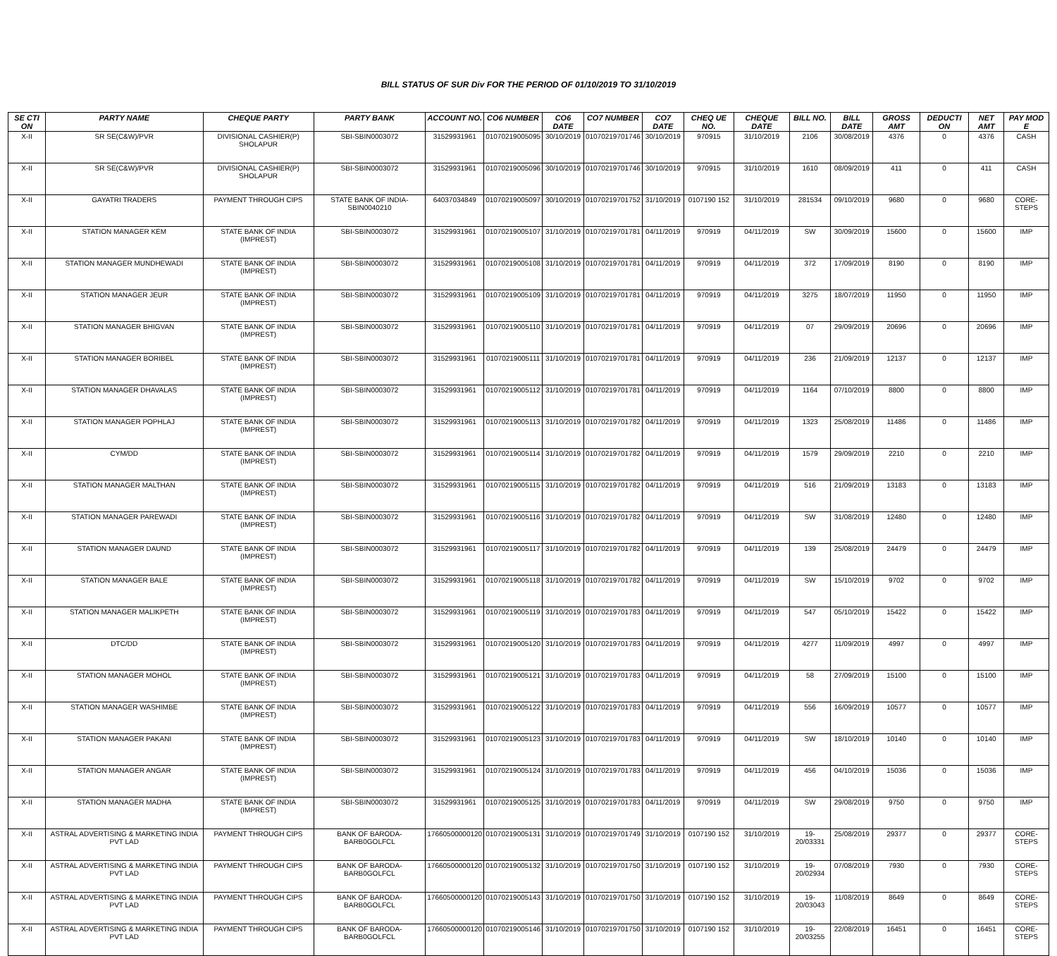BILL STATUS OF SUR Div FOR THE PERIOD OF 01/10/2019 TO 31/10/2019
| SE CTI ON | PARTY NAME | CHEQUE PARTY | PARTY BANK | ACCOUNT NO. | CO6 NUMBER | CO6 DATE | CO7 NUMBER | CO7 DATE | CHEQ UE NO. | CHEQUE DATE | BILL NO. | BILL DATE | GROSS AMT | DEDUCTI ON | NET AMT | PAY MOD E |
| --- | --- | --- | --- | --- | --- | --- | --- | --- | --- | --- | --- | --- | --- | --- | --- | --- |
| X-II | SR SE(C&W)/PVR | DIVISIONAL CASHIER(P) SHOLAPUR | SBI-SBIN0003072 | 31529931961 | 01070219005095 | 30/10/2019 | 01070219701746 | 30/10/2019 | 970915 | 31/10/2019 | 2106 | 30/08/2019 | 4376 | 0 | 4376 | CASH |
| X-II | SR SE(C&W)/PVR | DIVISIONAL CASHIER(P) SHOLAPUR | SBI-SBIN0003072 | 31529931961 | 01070219005096 | 30/10/2019 | 01070219701746 | 30/10/2019 | 970915 | 31/10/2019 | 1610 | 08/09/2019 | 411 | 0 | 411 | CASH |
| X-II | GAYATRI TRADERS | PAYMENT THROUGH CIPS | STATE BANK OF INDIA-SBIN0040210 | 64037034849 | 01070219005097 | 30/10/2019 | 01070219701752 | 31/10/2019 | 0107190 152 | 31/10/2019 | 281534 | 09/10/2019 | 9680 | 0 | 9680 | CORE-STEPS |
| X-II | STATION MANAGER KEM | STATE BANK OF INDIA (IMPREST) | SBI-SBIN0003072 | 31529931961 | 01070219005107 | 31/10/2019 | 01070219701781 | 04/11/2019 | 970919 | 04/11/2019 | SW | 30/09/2019 | 15600 | 0 | 15600 | IMP |
| X-II | STATION MANAGER MUNDHEWADI | STATE BANK OF INDIA (IMPREST) | SBI-SBIN0003072 | 31529931961 | 01070219005108 | 31/10/2019 | 01070219701781 | 04/11/2019 | 970919 | 04/11/2019 | 372 | 17/09/2019 | 8190 | 0 | 8190 | IMP |
| X-II | STATION MANAGER JEUR | STATE BANK OF INDIA (IMPREST) | SBI-SBIN0003072 | 31529931961 | 01070219005109 | 31/10/2019 | 01070219701781 | 04/11/2019 | 970919 | 04/11/2019 | 3275 | 18/07/2019 | 11950 | 0 | 11950 | IMP |
| X-II | STATION MANAGER BHIGVAN | STATE BANK OF INDIA (IMPREST) | SBI-SBIN0003072 | 31529931961 | 01070219005110 | 31/10/2019 | 01070219701781 | 04/11/2019 | 970919 | 04/11/2019 | 07 | 29/09/2019 | 20696 | 0 | 20696 | IMP |
| X-II | STATION MANAGER BORIBEL | STATE BANK OF INDIA (IMPREST) | SBI-SBIN0003072 | 31529931961 | 01070219005111 | 31/10/2019 | 01070219701781 | 04/11/2019 | 970919 | 04/11/2019 | 236 | 21/09/2019 | 12137 | 0 | 12137 | IMP |
| X-II | STATION MANAGER DHAVALAS | STATE BANK OF INDIA (IMPREST) | SBI-SBIN0003072 | 31529931961 | 01070219005112 | 31/10/2019 | 01070219701781 | 04/11/2019 | 970919 | 04/11/2019 | 1164 | 07/10/2019 | 8800 | 0 | 8800 | IMP |
| X-II | STATION MANAGER POPHLAJ | STATE BANK OF INDIA (IMPREST) | SBI-SBIN0003072 | 31529931961 | 01070219005113 | 31/10/2019 | 01070219701782 | 04/11/2019 | 970919 | 04/11/2019 | 1323 | 25/08/2019 | 11486 | 0 | 11486 | IMP |
| X-II | CYM/DD | STATE BANK OF INDIA (IMPREST) | SBI-SBIN0003072 | 31529931961 | 01070219005114 | 31/10/2019 | 01070219701782 | 04/11/2019 | 970919 | 04/11/2019 | 1579 | 29/09/2019 | 2210 | 0 | 2210 | IMP |
| X-II | STATION MANAGER MALTHAN | STATE BANK OF INDIA (IMPREST) | SBI-SBIN0003072 | 31529931961 | 01070219005115 | 31/10/2019 | 01070219701782 | 04/11/2019 | 970919 | 04/11/2019 | 516 | 21/09/2019 | 13183 | 0 | 13183 | IMP |
| X-II | STATION MANAGER PAREWADI | STATE BANK OF INDIA (IMPREST) | SBI-SBIN0003072 | 31529931961 | 01070219005116 | 31/10/2019 | 01070219701782 | 04/11/2019 | 970919 | 04/11/2019 | SW | 31/08/2019 | 12480 | 0 | 12480 | IMP |
| X-II | STATION MANAGER DAUND | STATE BANK OF INDIA (IMPREST) | SBI-SBIN0003072 | 31529931961 | 01070219005117 | 31/10/2019 | 01070219701782 | 04/11/2019 | 970919 | 04/11/2019 | 139 | 25/08/2019 | 24479 | 0 | 24479 | IMP |
| X-II | STATION MANAGER BALE | STATE BANK OF INDIA (IMPREST) | SBI-SBIN0003072 | 31529931961 | 01070219005118 | 31/10/2019 | 01070219701782 | 04/11/2019 | 970919 | 04/11/2019 | SW | 15/10/2019 | 9702 | 0 | 9702 | IMP |
| X-II | STATION MANAGER MALIKPETH | STATE BANK OF INDIA (IMPREST) | SBI-SBIN0003072 | 31529931961 | 01070219005119 | 31/10/2019 | 01070219701783 | 04/11/2019 | 970919 | 04/11/2019 | 547 | 05/10/2019 | 15422 | 0 | 15422 | IMP |
| X-II | DTC/DD | STATE BANK OF INDIA (IMPREST) | SBI-SBIN0003072 | 31529931961 | 01070219005120 | 31/10/2019 | 01070219701783 | 04/11/2019 | 970919 | 04/11/2019 | 4277 | 11/09/2019 | 4997 | 0 | 4997 | IMP |
| X-II | STATION MANAGER MOHOL | STATE BANK OF INDIA (IMPREST) | SBI-SBIN0003072 | 31529931961 | 01070219005121 | 31/10/2019 | 01070219701783 | 04/11/2019 | 970919 | 04/11/2019 | 58 | 27/09/2019 | 15100 | 0 | 15100 | IMP |
| X-II | STATION MANAGER WASHIMBE | STATE BANK OF INDIA (IMPREST) | SBI-SBIN0003072 | 31529931961 | 01070219005122 | 31/10/2019 | 01070219701783 | 04/11/2019 | 970919 | 04/11/2019 | 556 | 16/09/2019 | 10577 | 0 | 10577 | IMP |
| X-II | STATION MANAGER PAKANI | STATE BANK OF INDIA (IMPREST) | SBI-SBIN0003072 | 31529931961 | 01070219005123 | 31/10/2019 | 01070219701783 | 04/11/2019 | 970919 | 04/11/2019 | SW | 18/10/2019 | 10140 | 0 | 10140 | IMP |
| X-II | STATION MANAGER ANGAR | STATE BANK OF INDIA (IMPREST) | SBI-SBIN0003072 | 31529931961 | 01070219005124 | 31/10/2019 | 01070219701783 | 04/11/2019 | 970919 | 04/11/2019 | 456 | 04/10/2019 | 15036 | 0 | 15036 | IMP |
| X-II | STATION MANAGER MADHA | STATE BANK OF INDIA (IMPREST) | SBI-SBIN0003072 | 31529931961 | 01070219005125 | 31/10/2019 | 01070219701783 | 04/11/2019 | 970919 | 04/11/2019 | SW | 29/08/2019 | 9750 | 0 | 9750 | IMP |
| X-II | ASTRAL ADVERTISING & MARKETING INDIA PVT LAD | PAYMENT THROUGH CIPS | BANK OF BARODA-BARB0GOLFCL | 17660500000120 | 01070219005131 | 31/10/2019 | 01070219701749 | 31/10/2019 | 0107190 152 | 31/10/2019 | 19-20/03331 | 25/08/2019 | 29377 | 0 | 29377 | CORE-STEPS |
| X-II | ASTRAL ADVERTISING & MARKETING INDIA PVT LAD | PAYMENT THROUGH CIPS | BANK OF BARODA-BARB0GOLFCL | 17660500000120 | 01070219005132 | 31/10/2019 | 01070219701750 | 31/10/2019 | 0107190 152 | 31/10/2019 | 19-20/02934 | 07/08/2019 | 7930 | 0 | 7930 | CORE-STEPS |
| X-II | ASTRAL ADVERTISING & MARKETING INDIA PVT LAD | PAYMENT THROUGH CIPS | BANK OF BARODA-BARB0GOLFCL | 17660500000120 | 01070219005143 | 31/10/2019 | 01070219701750 | 31/10/2019 | 0107190 152 | 31/10/2019 | 19-20/03043 | 11/08/2019 | 8649 | 0 | 8649 | CORE-STEPS |
| X-II | ASTRAL ADVERTISING & MARKETING INDIA PVT LAD | PAYMENT THROUGH CIPS | BANK OF BARODA-BARB0GOLFCL | 17660500000120 | 01070219005146 | 31/10/2019 | 01070219701750 | 31/10/2019 | 0107190 152 | 31/10/2019 | 19-20/03255 | 22/08/2019 | 16451 | 0 | 16451 | CORE-STEPS |